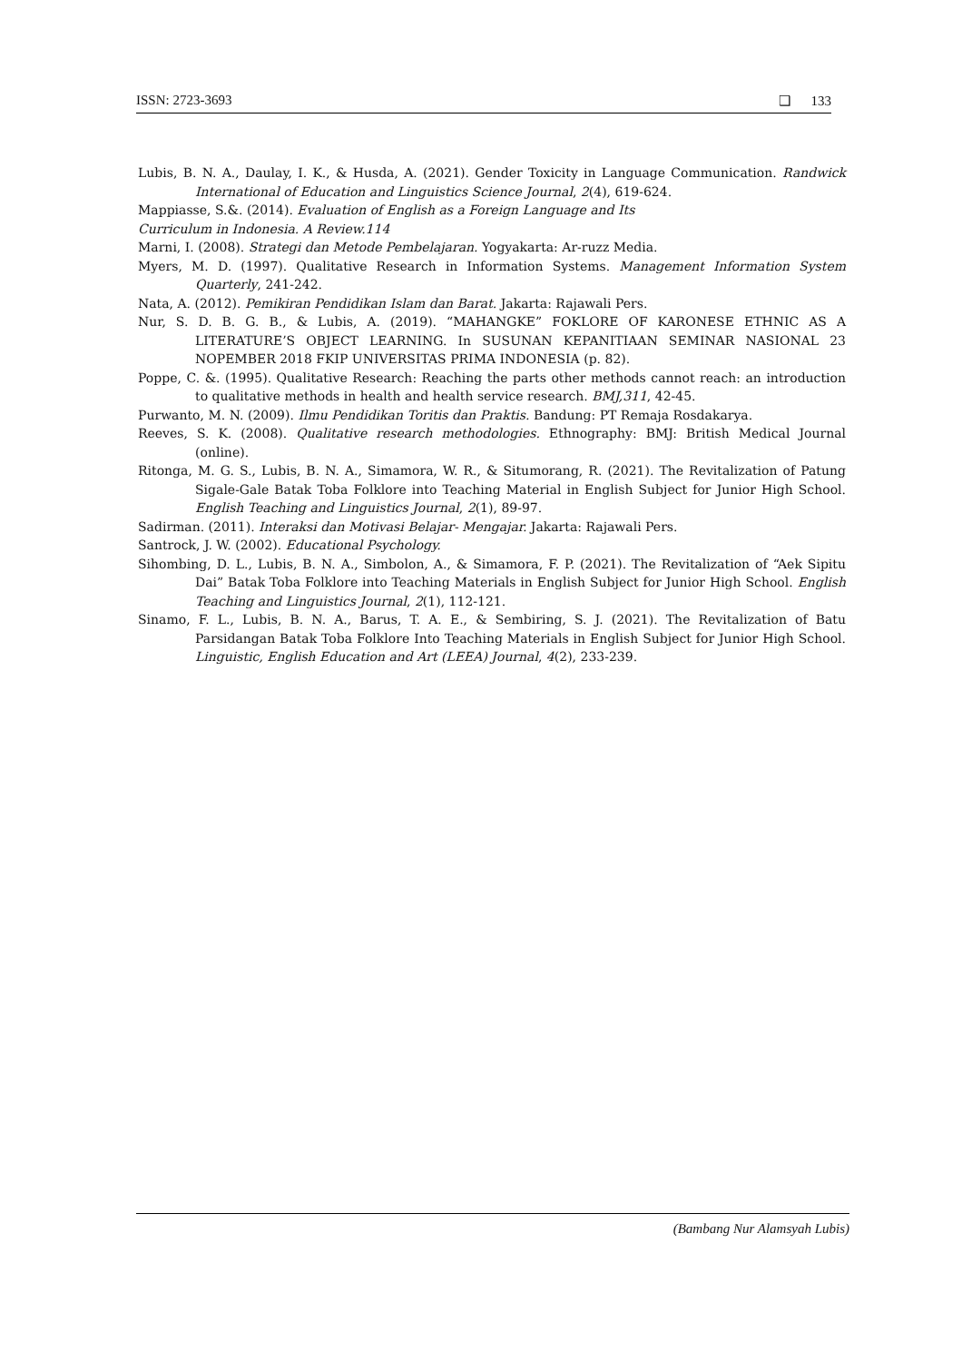ISSN: 2723-3693 ❑ 133
Lubis, B. N. A., Daulay, I. K., & Husda, A. (2021). Gender Toxicity in Language Communication. Randwick International of Education and Linguistics Science Journal, 2(4), 619-624.
Mappiasse, S.&. (2014). Evaluation of English as a Foreign Language and Its
Curriculum in Indonesia. A Review.114
Marni, I. (2008). Strategi dan Metode Pembelajaran. Yogyakarta: Ar-ruzz Media.
Myers, M. D. (1997). Qualitative Research in Information Systems. Management Information System Quarterly, 241-242.
Nata, A. (2012). Pemikiran Pendidikan Islam dan Barat. Jakarta: Rajawali Pers.
Nur, S. D. B. G. B., & Lubis, A. (2019). “MAHANGKE” FOKLORE OF KARONESE ETHNIC AS A LITERATURE’S OBJECT LEARNING. In SUSUNAN KEPANITIAAN SEMINAR NASIONAL 23 NOPEMBER 2018 FKIP UNIVERSITAS PRIMA INDONESIA (p. 82).
Poppe, C. &. (1995). Qualitative Research: Reaching the parts other methods cannot reach: an introduction to qualitative methods in health and health service research. BMJ,311, 42-45.
Purwanto, M. N. (2009). Ilmu Pendidikan Toritis dan Praktis. Bandung: PT Remaja Rosdakarya.
Reeves, S. K. (2008). Qualitative research methodologies. Ethnography: BMJ: British Medical Journal (online).
Ritonga, M. G. S., Lubis, B. N. A., Simamora, W. R., & Situmorang, R. (2021). The Revitalization of Patung Sigale-Gale Batak Toba Folklore into Teaching Material in English Subject for Junior High School. English Teaching and Linguistics Journal, 2(1), 89-97.
Sadirman. (2011). Interaksi dan Motivasi Belajar- Mengajar. Jakarta: Rajawali Pers.
Santrock, J. W. (2002). Educational Psychology.
Sihombing, D. L., Lubis, B. N. A., Simbolon, A., & Simamora, F. P. (2021). The Revitalization of “Aek Sipitu Dai” Batak Toba Folklore into Teaching Materials in English Subject for Junior High School. English Teaching and Linguistics Journal, 2(1), 112-121.
Sinamo, F. L., Lubis, B. N. A., Barus, T. A. E., & Sembiring, S. J. (2021). The Revitalization of Batu Parsidangan Batak Toba Folklore Into Teaching Materials in English Subject for Junior High School. Linguistic, English Education and Art (LEEA) Journal, 4(2), 233-239.
(Bambang Nur Alamsyah Lubis)